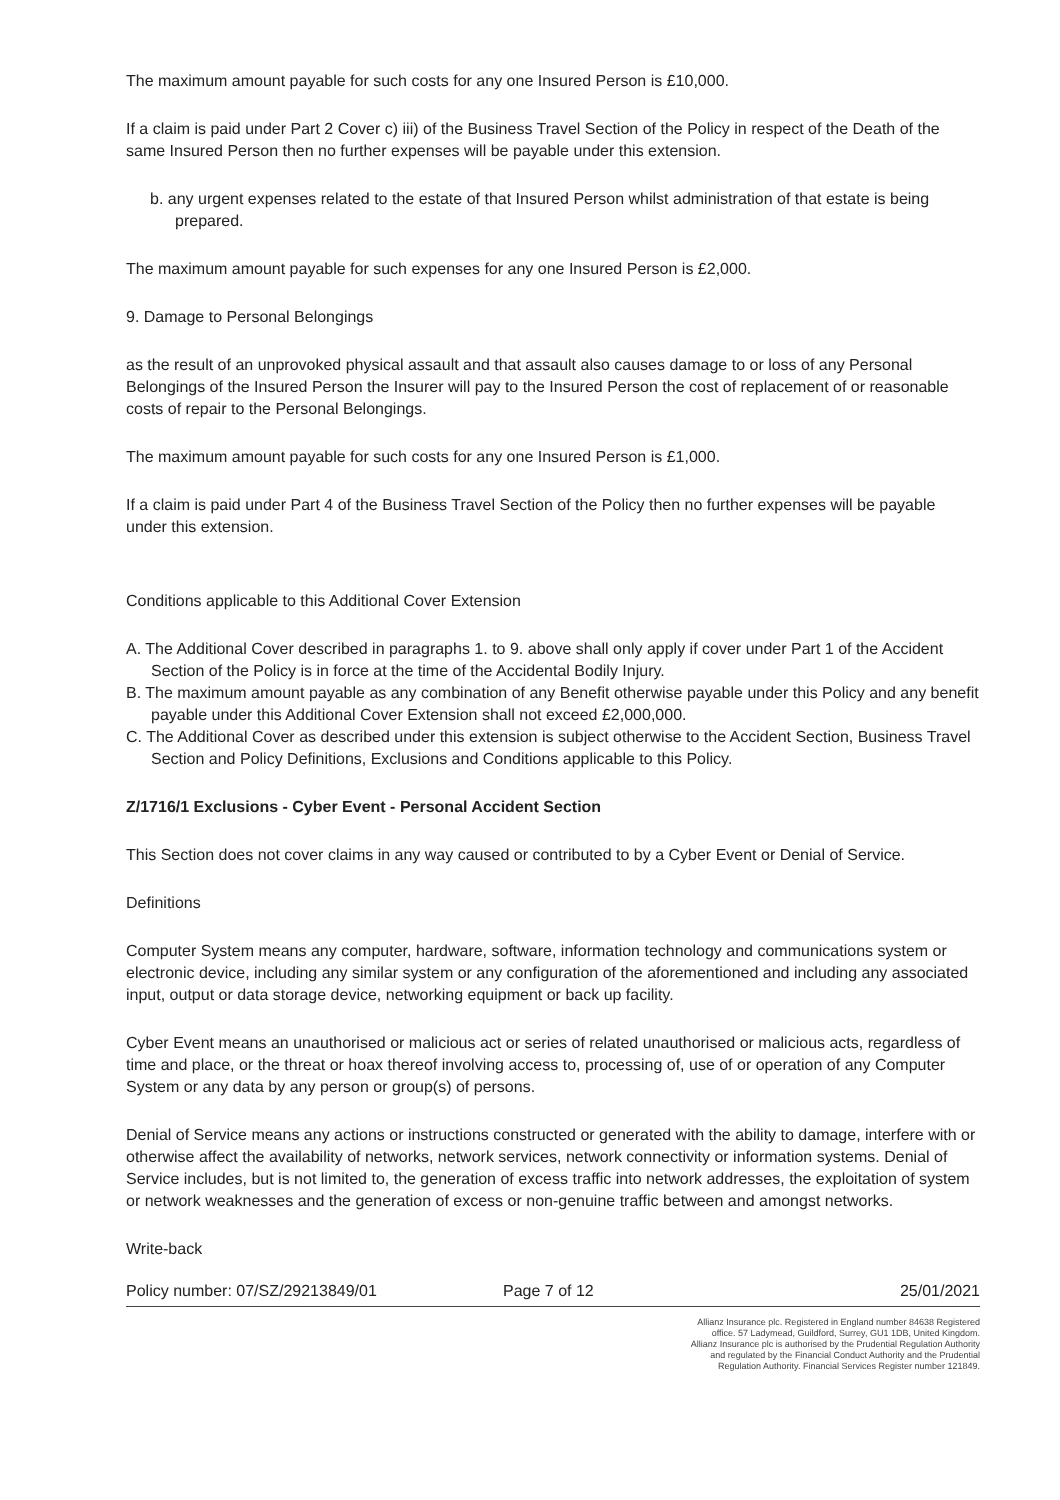The maximum amount payable for such costs for any one Insured Person is £10,000.
If a claim is paid under Part 2 Cover c) iii) of the Business Travel Section of the Policy in respect of the Death of the same Insured Person then no further expenses will be payable under this extension.
b. any urgent expenses related to the estate of that Insured Person whilst administration of that estate is being prepared.
The maximum amount payable for such expenses for any one Insured Person is £2,000.
9. Damage to Personal Belongings
as the result of an unprovoked physical assault and that assault also causes damage to or loss of any Personal Belongings of the Insured Person the Insurer will pay to the Insured Person the cost of replacement of or reasonable costs of repair to the Personal Belongings.
The maximum amount payable for such costs for any one Insured Person is £1,000.
If a claim is paid under Part 4 of the Business Travel Section of the Policy then no further expenses will be payable under this extension.
Conditions applicable to this Additional Cover Extension
A. The Additional Cover described in paragraphs 1. to 9. above shall only apply if cover under Part 1 of the Accident Section of the Policy is in force at the time of the Accidental Bodily Injury.
B. The maximum amount payable as any combination of any Benefit otherwise payable under this Policy and any benefit payable under this Additional Cover Extension shall not exceed £2,000,000.
C. The Additional Cover as described under this extension is subject otherwise to the Accident Section, Business Travel Section and Policy Definitions, Exclusions and Conditions applicable to this Policy.
Z/1716/1 Exclusions - Cyber Event - Personal Accident Section
This Section does not cover claims in any way caused or contributed to by a Cyber Event or Denial of Service.
Definitions
Computer System means any computer, hardware, software, information technology and communications system or electronic device, including any similar system or any configuration of the aforementioned and including any associated input, output or data storage device, networking equipment or back up facility.
Cyber Event means an unauthorised or malicious act or series of related unauthorised or malicious acts, regardless of time and place, or the threat or hoax thereof involving access to, processing of, use of or operation of any Computer System or any data by any person or group(s) of persons.
Denial of Service means any actions or instructions constructed or generated with the ability to damage, interfere with or otherwise affect the availability of networks, network services, network connectivity or information systems. Denial of Service includes, but is not limited to, the generation of excess traffic into network addresses, the exploitation of system or network weaknesses and the generation of excess or non-genuine traffic between and amongst networks.
Write-back
Policy number: 07/SZ/29213849/01 Page 7 of 12 25/01/2021
Allianz Insurance plc. Registered in England number 84638 Registered office. 57 Ladymead, Guildford, Surrey, GU1 1DB, United Kingdom. Allianz Insurance plc is authorised by the Prudential Regulation Authority and regulated by the Financial Conduct Authority and the Prudential Regulation Authority. Financial Services Register number 121849.